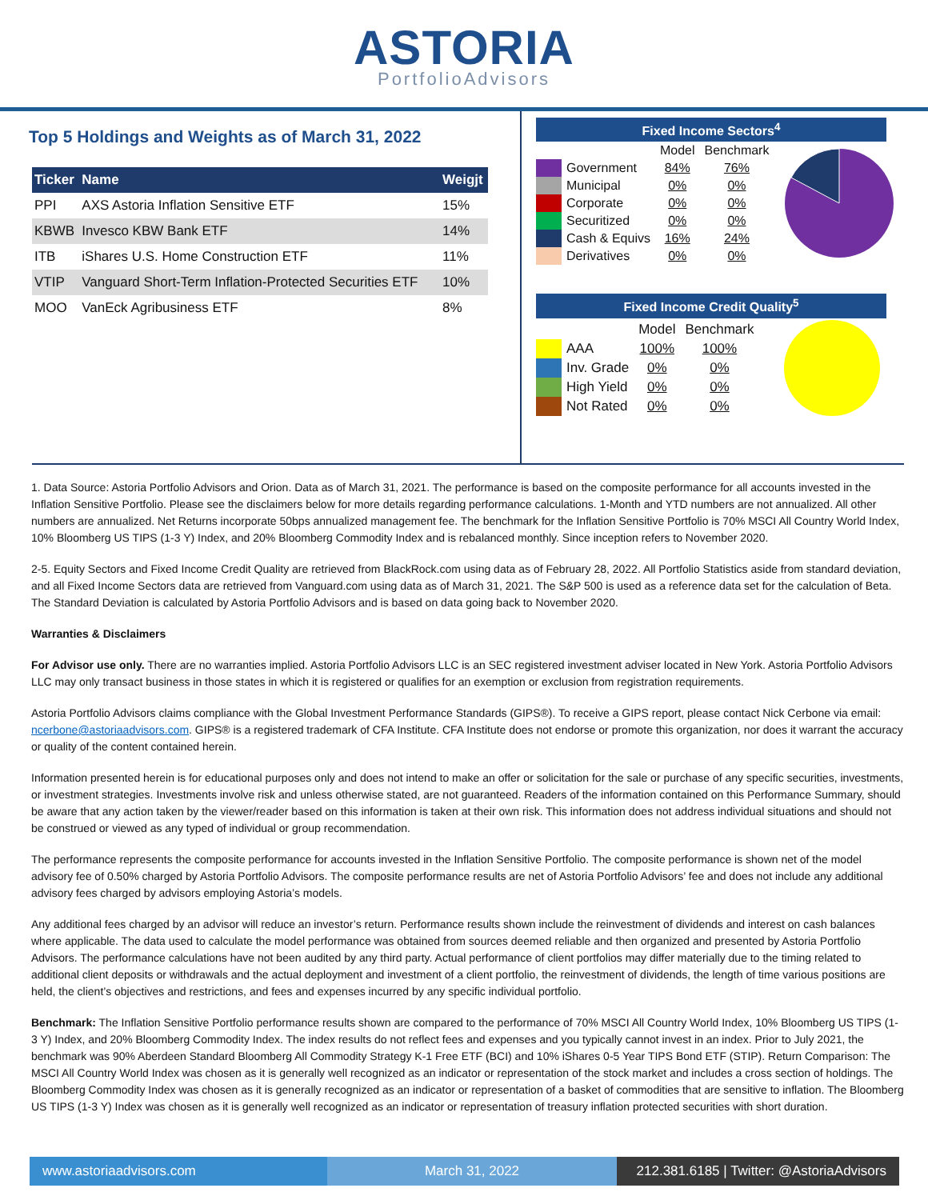ASTORIA
PortfolioAdvisors
Top 5 Holdings and Weights as of March 31, 2022
| Ticker | Name | Weigjt |
| --- | --- | --- |
| PPI | AXS Astoria Inflation Sensitive ETF | 15% |
| KBWB | Invesco KBW Bank ETF | 14% |
| ITB | iShares U.S. Home Construction ETF | 11% |
| VTIP | Vanguard Short-Term Inflation-Protected Securities ETF | 10% |
| MOO | VanEck Agribusiness ETF | 8% |
Fixed Income Sectors<sup>4</sup>
| | | Model | Benchmark |
| | Government | 84% | 76% |
| | Municipal | 0% | 0% |
| | Corporate | 0% | 0% |
| | Securitized | 0% | 0% |
| | Cash & Equivs | 16% | 24% |
| | Derivatives | 0% | 0% |
Fixed Income Credit Quality<sup>5</sup>
| | | Model | Benchmark |
| | AAA | 100% | 100% |
| | Inv. Grade | 0% | 0% |
| | High Yield | 0% | 0% |
| | Not Rated | 0% | 0% |
1. Data Source: Astoria Portfolio Advisors and Orion. Data as of March 31, 2021. The performance is based on the composite performance for all accounts invested in the Inflation Sensitive Portfolio. Please see the disclaimers below for more details regarding performance calculations. 1-Month and YTD numbers are not annualized. All other numbers are annualized. Net Returns incorporate 50bps annualized management fee. The benchmark for the Inflation Sensitive Portfolio is 70% MSCI All Country World Index, 10% Bloomberg US TIPS (1-3 Y) Index, and 20% Bloomberg Commodity Index and is rebalanced monthly. Since inception refers to November 2020.
2-5. Equity Sectors and Fixed Income Credit Quality are retrieved from BlackRock.com using data as of February 28, 2022. All Portfolio Statistics aside from standard deviation, and all Fixed Income Sectors data are retrieved from Vanguard.com using data as of March 31, 2021. The S&P 500 is used as a reference data set for the calculation of Beta. The Standard Deviation is calculated by Astoria Portfolio Advisors and is based on data going back to November 2020.
Warranties & Disclaimers
For Advisor use only. There are no warranties implied. Astoria Portfolio Advisors LLC is an SEC registered investment adviser located in New York. Astoria Portfolio Advisors LLC may only transact business in those states in which it is registered or qualifies for an exemption or exclusion from registration requirements.
Astoria Portfolio Advisors claims compliance with the Global Investment Performance Standards (GIPS®). To receive a GIPS report, please contact Nick Cerbone via email: ncerbone@astoriaadvisors.com. GIPS® is a registered trademark of CFA Institute. CFA Institute does not endorse or promote this organization, nor does it warrant the accuracy or quality of the content contained herein.
Information presented herein is for educational purposes only and does not intend to make an offer or solicitation for the sale or purchase of any specific securities, investments, or investment strategies. Investments involve risk and unless otherwise stated, are not guaranteed. Readers of the information contained on this Performance Summary, should be aware that any action taken by the viewer/reader based on this information is taken at their own risk. This information does not address individual situations and should not be construed or viewed as any typed of individual or group recommendation.
The performance represents the composite performance for accounts invested in the Inflation Sensitive Portfolio. The composite performance is shown net of the model advisory fee of 0.50% charged by Astoria Portfolio Advisors. The composite performance results are net of Astoria Portfolio Advisors’ fee and does not include any additional advisory fees charged by advisors employing Astoria’s models.
Any additional fees charged by an advisor will reduce an investor’s return. Performance results shown include the reinvestment of dividends and interest on cash balances where applicable. The data used to calculate the model performance was obtained from sources deemed reliable and then organized and presented by Astoria Portfolio Advisors. The performance calculations have not been audited by any third party. Actual performance of client portfolios may differ materially due to the timing related to additional client deposits or withdrawals and the actual deployment and investment of a client portfolio, the reinvestment of dividends, the length of time various positions are held, the client’s objectives and restrictions, and fees and expenses incurred by any specific individual portfolio.
Benchmark: The Inflation Sensitive Portfolio performance results shown are compared to the performance of 70% MSCI All Country World Index, 10% Bloomberg US TIPS (1-3 Y) Index, and 20% Bloomberg Commodity Index. The index results do not reflect fees and expenses and you typically cannot invest in an index. Prior to July 2021, the benchmark was 90% Aberdeen Standard Bloomberg All Commodity Strategy K-1 Free ETF (BCI) and 10% iShares 0-5 Year TIPS Bond ETF (STIP). Return Comparison: The MSCI All Country World Index was chosen as it is generally well recognized as an indicator or representation of the stock market and includes a cross section of holdings. The Bloomberg Commodity Index was chosen as it is generally recognized as an indicator or representation of a basket of commodities that are sensitive to inflation. The Bloomberg US TIPS (1-3 Y) Index was chosen as it is generally well recognized as an indicator or representation of treasury inflation protected securities with short duration.
www.astoriaadvisors.com March 31, 2022 212.381.6185 | Twitter: @AstoriaAdvisors